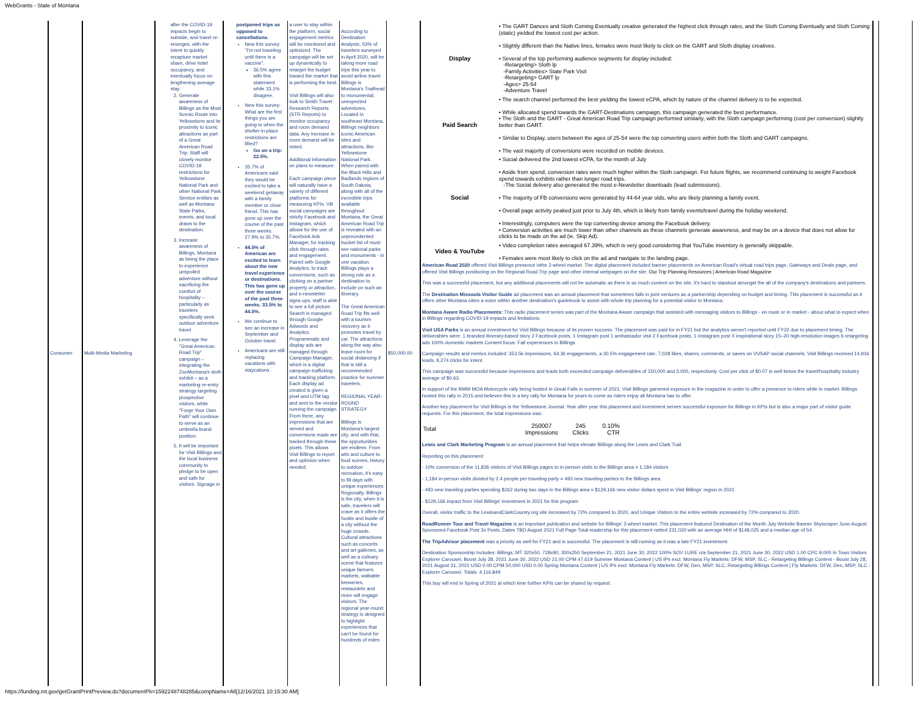WebGrants - State of Montana
| Consumer | Multi-Media Marketing | after the COVID-19 impacts begin to subside, and travel re-emerges, with the intent to quickly recapture market share, drive hotel occupancy, and eventually focus on lengthening average stay. 2. Generate awareness of Billings as the Most Scenic Route into Yellowstone and its proximity to iconic attractions as part of a Great American Road Trip. Staff will closely monitor COVID-19 restrictions for Yellowstone National Park and other National Park Service entities as well as Montana State Parks, events, and local draws to the destination. 3. Increase awareness of Billings, Montana as being the place to experience unspoiled adventure without sacrificing the comfort of hospitality – particularly as travelers specifically seek outdoor adventure travel. 4. Leverage the "Great American Road Trip" campaign – integrating the ZooMontana's sloth exhibit – as a marketing re-entry strategy targeting prospective visitors, while "Forge Your Own Path" will continue to serve as an umbrella brand position. 5. It will be important for Visit Billings and the local business community to pledge to be open and safe for visitors. Signage in | postponed trips as opposed to cancellations. New this survey: "I'm not traveling until there is a vaccine". 36.5% agree with this statement while 33.1% disagree. New this survey: What are the first things you are going to when the shelter-in-place restrictions are lifted? Go on a trip: 22.5%. 35.7% of Americans said they would be excited to take a weekend getaway with a family member or close friend. This has gone up over the course of the past three weeks. 27.9% to 35.7%. 44.5% of American are excited to learn about the new travel experience or destinations. This has gone up over the course of the past three weeks. 33.5% to 44.5%. We continue to see an increase in September and October travel. Americans are still replacing vacations with staycations. | a user to stay within the platform, social engagement metrics will be monitored and optimized. The campaign will be set up dynamically to retarget the budget toward the market that is performing the best. Visit Billings will also look to Smith Travel Research Reports (STR Reports) to monitor occupancy and room demand data. Any increase in room demand will be noted. Additional information on plans to measure: Each campaign piece will naturally have a variety of different platforms for measuring KPIs. VB social campaigns are strictly Facebook and Instagram, which allows for the use of Facebook Ads Manager, for tracking click through rates and engagement. Paired with Google Analytics, to track conversions, such as clicking on a partner property or attraction, and e-newsletter signs ups, staff is able to see a full picture. Search is managed through Google Adwords and Analytics. Programmatic and display ads are managed through Campaign Manager, which is a digital campaign trafficking and tracking platform. Each display ad created is given a pixel and UTM tag and sent to the vendor running the campaign. From there, any impressions that are served and conversions made are tracked through these pixels. This allows Visit Billings to report and optimize when needed. | According to Destination Analysts, 53% of travelers surveyed in April 2020, will be taking more road trips this year to avoid airline travel. Billings is Montana's Trailhead to monumental, unexpected adventures. Located in southeast Montana, Billings neighbors iconic American sites and attractions, like Yellowstone National Park. When paired with the Black Hills and Badlands regions of South Dakota, along with all of the incredible trips available throughout Montana, the Great American Road Trip is revealed with an unprecedented bucket list of must-see national parks and monuments - in one vacation. Billings plays a strong role as a destination to include on such an itinerary. The Great American Road Trip fits well with a tourism recovery as it promotes travel by car. The attractions along the way also leave room for social distancing if that is still a recommended practice for summer travelers. REGIONAL YEAR-ROUND STRATEGY Billings is Montana's largest city, and with that, the opportunities are endless. From arts and culture to food scenes, history to outdoor recreation, it's easy to fill days with unique experiences. Regionally, Billings is the city, when it is safe, travelers will crave as it offers the hustle and bustle of a city without the huge crowds. Cultural attractions such as concerts and art galleries, as well as a culinary scene that features unique farmers markets, walkable breweries, restaurants and more will engage visitors. The regional year-round strategy is designed to highlight experiences that can't be found for hundreds of miles | $50,000.00 | / Display / • The GART Dances and Sloth Coming Eventually creative generated the highest click through rates, and the Sloth Coming Eventually and Sloth Coming (static) yielded the lowest cost per action. • Slightly different than the Native lines, females were most likely to click on the GART and Sloth display creatives. • Several of the top performing audience segments for display included: -Retargeting> Sloth lp -Family Activities> State Park Visit -Retargeting> GART lp -Ages> 25-54 -Adventure Travel / / Paid Search / • The search channel performed the best yielding the lowest eCPA, which by nature of the channel delivery is to be expected. • While allocated spend towards the GART-Destinations campaign, this campaign generated the best performance. • The Sloth and the GART - Great American Road Trip campaign performed similarly, with the Sloth campaign performing (cost per conversion) slightly better than GART. • Similar to Display, users between the ages of 25-54 were the top converting users within both the Sloth and GART campaigns. • The vast majority of conversions were recorded on mobile devices. / / Social / • Social delivered the 2nd lowest eCPA, for the month of July • Aside from spend, conversion rates were much higher within the Sloth campaign. For future flights, we recommend continuing to weight Facebook spend towards exhibits rather than longer road trips. -The Social delivery also generated the most e-Newsletter downloads (lead submissions). • The majority of FB conversions were generated by 44-64 year olds, who are likely planning a family event. • Overall page activity peaked just prior to July 4th, which is likely from family events/travel during the holiday weekend. • Interestingly, computers were the top converting device among the Facebook delivery. • Conversion activities are much lower than other channels as these channels generate awareness, and may be on a device that does not allow for clicks to be made on the ad (ie. Skip Ad). / / Video & YouTube / • Video completion rates averaged 67.39%, which is very good considering that YouTube inventory is generally skippable. • Females were most likely to click on the ad and navigate to the landing page. / American Road 2020 offered Visit Billings presence inthe 2-wheel market. The digital placement included banner placements on American Road's virtual road trips page, Gateways and Deals page, and offered Visit Billings positioning on the Regional Road Trip page and other internal webpages on the site: Our Trip Planning Resources / American Road Magazine This was a successful placement, but any additional placements will not be automatic as there is so much content on the site, it's hard to standout amongst the all of the company's destinations and partners. The Destination Missoula Visitor Guide ad placement was an annual placement that sometimes falls in joint ventures as a partnership depending on budget and timing. This placement is successful as it offers other Montana cities a voice within another destination's guidebook to assist with whole trip planning for a potential visitor to Montana. Montana Aware Radio Placements: This radio placement series was part of the Montana Aware campaign that assisted with messaging visitors to Billings - en route or in market - about what to expect when in Billings regarding COVID-19 impacts and limitations. Visit USA Parks is an annual investment for Visit Billings because of its proven success. The placement was paid for in FY21 but the analytics weren't reported until FY22 due to placement timing. The deliverables were: 1 branded itinerary-based story 2 Facebook posts, 1 Instagram post 1 ambassador visit 2 Facebook posts; 1 Instagram post X inspirational story 15–20 high-resolution images 6 retargeting ads 100% domestic markets Content focus: Fall experiences in Billings. Campaign results and metrics included: 353.5k impressions, 64.3k engagements, a 30.5% engagement rate, 7,028 likes, shares, comments, or saves on VUSAP social channels, Visit Billings received 14,916 leads, 9,274 clicks for intent. This campaign was successful because impressions and leads both exceeded campaign deliverables of 150,000 and 3,000, respectively. Cost per click of $0.07 is well below the travel/hospitality industry average of $0.63. In support of the BMW MOA Motorcycle rally being hosted in Great Falls in summer of 2021, Visit Billings garnered exposure in the magazine in order to offer a presence to riders while in market. Billings hosted this rally in 2015 and believes this is a key rally for Montana for years to come as riders enjoy all Montana has to offer. Another key placement for Visit Billings is the Yellowstone Journal. Year after year this placement and investment serves successful exposure for Billings in KPIs but is also a major part of visitor guide requests. For this placement, the total impressions was: / Total / 250007 Impressions / 245 Clicks / 0.10% CTR / Lewis and Clark Marketing Program is an annual placement that helps elevate Billings along the Lewis and Clark Trail. Reporting on this placement: - 10% conversion of the 11,836 visitors of Visit Billings pages to in-person visits to the Billings area = 1,184 visitors - 1,184 in-person visits divided by 2.4 people per traveling party = 493 new traveling parties to the Billings area - 493 new traveling parties spending $262 during two days in the Billings area = $129,166 new visitor dollars spent in Visit Billings' region in 2021 - $129,166 impact from Visit Billings' investment in 2021 for this program Overall, visitor traffic to the LewisandClarkCountry.org site increased by 72% compared to 2020, and Unique Visitors to the entire website increased by 72% compared to 2020. RoadRunner Tour and Travel Magazine is an important publication and website for Billings' 2-wheel market. This placement featured Destination of the Month July Website Banner Skyscraper June-August Sponsored Facebook Post 3x Posts, Dates TBD August 2021 Full Page Total readership for this placement netted 231,020 with an average HHI of $148,025 and a median age of 54. The TripAdvisor placement was a priority as well for FY21 and is successful. The placement is still running as it was a late FY21 investment: Destination Sponsorship Includes: Billings, MT 320x50, 728x90, 300x250 September 21, 2021 June 30, 2022 100% SOV LURE n/a September 21, 2021 June 30, 2022 USD 1.00 CPC 9,000 In Town Visitors Explorer Carousel, Boost July 28, 2021 June 30, 2022 USD 21.00 CPM 47,619 Summer Montana Content / US IPs excl. Montana Fly Markets: DFW, MSP, SLC - Retargeting Billings Content - Boost July 28, 2021 August 31, 2021 USD 0.00 CPM 50,000 USD 0.00 Spring Montana Content / US IPs excl. Montana Fly Markets: DFW, Den, MSP, SLC, Retargeting Billings Content / Fly Markets: DFW, Den, MSP, SLC - Explorer Carousel, Totals: 4,116,849 This buy will end in Spring of 2021 at which time further KPIs can be shared by request. | | | |
https://funding.mt.gov/getGrantPrintPreview.do?documentPk=1592248748285&compName=All[12/16/2021 10:15:30 AM]